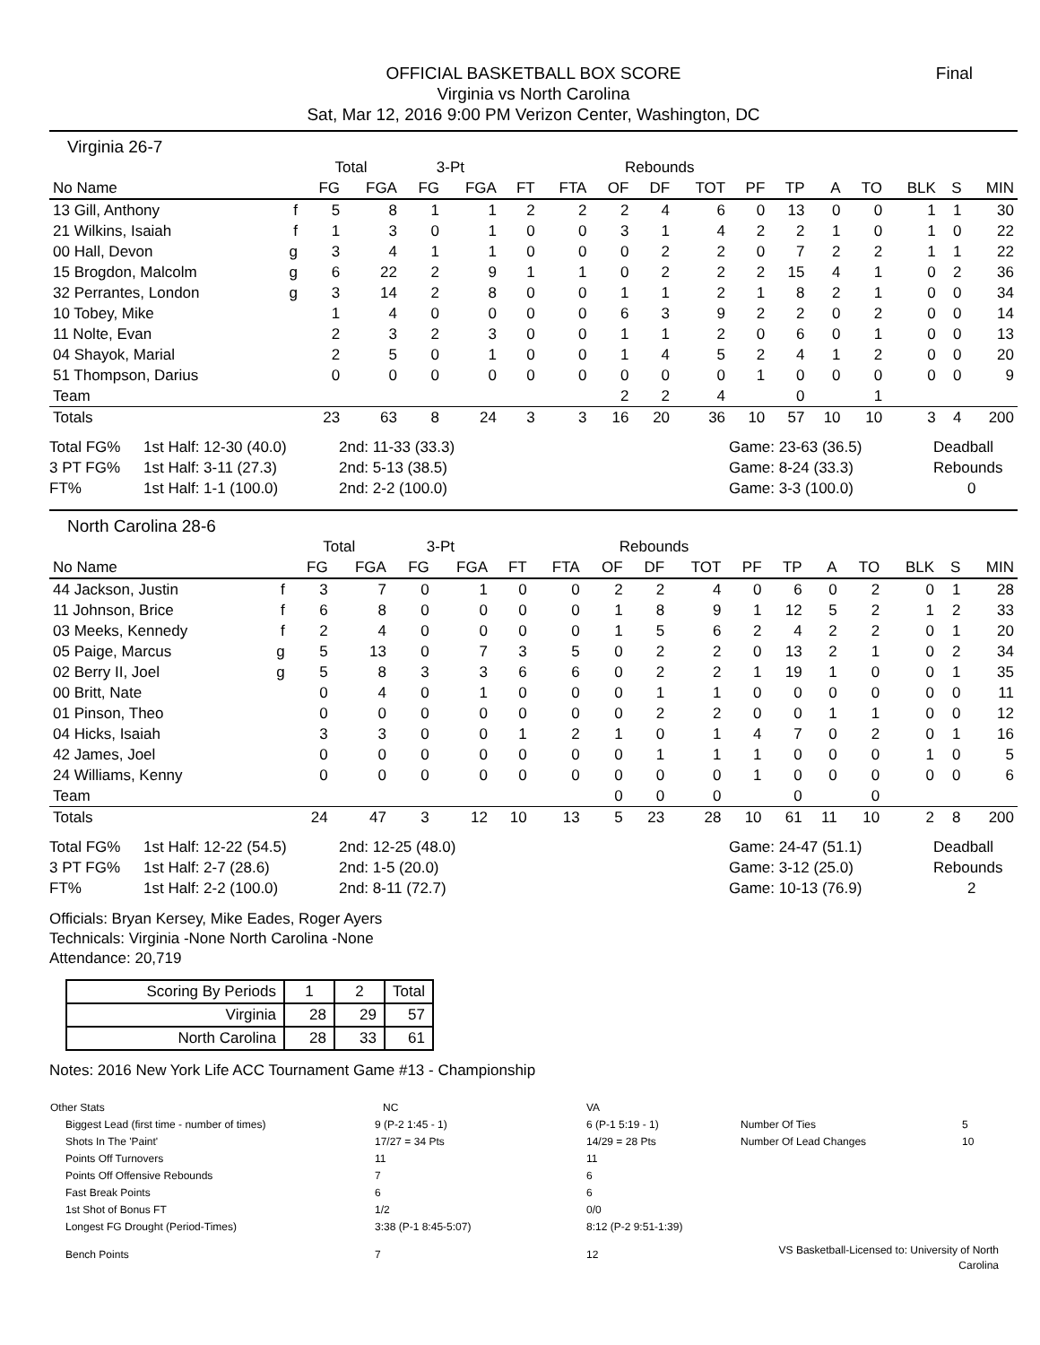OFFICIAL BASKETBALL BOX SCORE
Virginia vs North Carolina
Sat, Mar 12, 2016 9:00 PM Verizon Center, Washington, DC
Final
Virginia 26-7
| | | Total | | 3-Pt | | | | Rebounds | | | | | | | | | |
| --- | --- | --- | --- | --- | --- | --- | --- | --- | --- | --- | --- | --- | --- | --- | --- | --- | --- |
| No Name | | FG | FGA | FG | FGA | FT | FTA | OF | DF | TOT | PF | TP | A | TO | BLK | S | MIN |
| 13 Gill, Anthony | f | 5 | 8 | 1 | 1 | 2 | 2 | 2 | 4 | 6 | 0 | 13 | 0 | 0 | 1 | 1 | 30 |
| 21 Wilkins, Isaiah | f | 1 | 3 | 0 | 1 | 0 | 0 | 3 | 1 | 4 | 2 | 2 | 1 | 0 | 1 | 0 | 22 |
| 00 Hall, Devon | g | 3 | 4 | 1 | 1 | 0 | 0 | 0 | 2 | 2 | 0 | 7 | 2 | 2 | 1 | 1 | 22 |
| 15 Brogdon, Malcolm | g | 6 | 22 | 2 | 9 | 1 | 1 | 0 | 2 | 2 | 2 | 15 | 4 | 1 | 0 | 2 | 36 |
| 32 Perrantes, London | g | 3 | 14 | 2 | 8 | 0 | 0 | 1 | 1 | 2 | 1 | 8 | 2 | 1 | 0 | 0 | 34 |
| 10 Tobey, Mike | | 1 | 4 | 0 | 0 | 0 | 0 | 6 | 3 | 9 | 2 | 2 | 0 | 2 | 0 | 0 | 14 |
| 11 Nolte, Evan | | 2 | 3 | 2 | 3 | 0 | 0 | 1 | 1 | 2 | 0 | 6 | 0 | 1 | 0 | 0 | 13 |
| 04 Shayok, Marial | | 2 | 5 | 0 | 1 | 0 | 0 | 1 | 4 | 5 | 2 | 4 | 1 | 2 | 0 | 0 | 20 |
| 51 Thompson, Darius | | 0 | 0 | 0 | 0 | 0 | 0 | 0 | 0 | 0 | 1 | 0 | 0 | 0 | 0 | 0 | 9 |
| Team | | | | | | | | 2 | 2 | 4 | | 0 | | 1 | | | |
| Totals | | 23 | 63 | 8 | 24 | 3 | 3 | 16 | 20 | 36 | 10 | 57 | 10 | 10 | 3 | 4 | 200 |
Total FG%
1st Half: 12-30 (40.0)
2nd: 11-33 (33.3)
Game: 23-63 (36.5)
Deadball
3 PT FG%
1st Half: 3-11 (27.3)
2nd: 5-13 (38.5)
Game: 8-24 (33.3)
Rebounds
FT%
1st Half: 1-1 (100.0)
2nd: 2-2 (100.0)
Game: 3-3 (100.0)
0
North Carolina 28-6
| | | Total | | 3-Pt | | | | Rebounds | | | | | | | | | |
| --- | --- | --- | --- | --- | --- | --- | --- | --- | --- | --- | --- | --- | --- | --- | --- | --- | --- |
| No Name | | FG | FGA | FG | FGA | FT | FTA | OF | DF | TOT | PF | TP | A | TO | BLK | S | MIN |
| 44 Jackson, Justin | f | 3 | 7 | 0 | 1 | 0 | 0 | 2 | 2 | 4 | 0 | 6 | 0 | 2 | 0 | 1 | 28 |
| 11 Johnson, Brice | f | 6 | 8 | 0 | 0 | 0 | 0 | 1 | 8 | 9 | 1 | 12 | 5 | 2 | 1 | 2 | 33 |
| 03 Meeks, Kennedy | f | 2 | 4 | 0 | 0 | 0 | 0 | 1 | 5 | 6 | 2 | 4 | 2 | 2 | 0 | 1 | 20 |
| 05 Paige, Marcus | g | 5 | 13 | 0 | 7 | 3 | 5 | 0 | 2 | 2 | 0 | 13 | 2 | 1 | 0 | 2 | 34 |
| 02 Berry II, Joel | g | 5 | 8 | 3 | 3 | 6 | 6 | 0 | 2 | 2 | 1 | 19 | 1 | 0 | 0 | 1 | 35 |
| 00 Britt, Nate | | 0 | 4 | 0 | 1 | 0 | 0 | 0 | 1 | 1 | 0 | 0 | 0 | 0 | 0 | 0 | 11 |
| 01 Pinson, Theo | | 0 | 0 | 0 | 0 | 0 | 0 | 0 | 2 | 2 | 0 | 0 | 1 | 1 | 0 | 0 | 12 |
| 04 Hicks, Isaiah | | 3 | 3 | 0 | 0 | 1 | 2 | 1 | 0 | 1 | 4 | 7 | 0 | 2 | 0 | 1 | 16 |
| 42 James, Joel | | 0 | 0 | 0 | 0 | 0 | 0 | 0 | 1 | 1 | 1 | 0 | 0 | 0 | 1 | 0 | 5 |
| 24 Williams, Kenny | | 0 | 0 | 0 | 0 | 0 | 0 | 0 | 0 | 0 | 1 | 0 | 0 | 0 | 0 | 0 | 6 |
| Team | | | | | | | | 0 | 0 | 0 | | 0 | | 0 | | | |
| Totals | | 24 | 47 | 3 | 12 | 10 | 13 | 5 | 23 | 28 | 10 | 61 | 11 | 10 | 2 | 8 | 200 |
Total FG%
1st Half: 12-22 (54.5)
2nd: 12-25 (48.0)
Game: 24-47 (51.1)
Deadball
3 PT FG%
1st Half: 2-7 (28.6)
2nd: 1-5 (20.0)
Game: 3-12 (25.0)
Rebounds
FT%
1st Half: 2-2 (100.0)
2nd: 8-11 (72.7)
Game: 10-13 (76.9)
2
Officials: Bryan Kersey, Mike Eades, Roger Ayers
Technicals: Virginia -None North Carolina -None
Attendance: 20,719
| Scoring By Periods | 1 | 2 | Total |
| Virginia | 28 | 29 | 57 |
| North Carolina | 28 | 33 | 61 |
Notes: 2016 New York Life ACC Tournament Game #13 - Championship
| Other Stats | NC | VA | | |
| Biggest Lead (first time - number of times) | 9 (P-2 1:45 - 1) | 6 (P-1 5:19 - 1) | Number Of Ties | 5 |
| Shots In The 'Paint' | 17/27 = 34 Pts | 14/29 = 28 Pts | Number Of Lead Changes | 10 |
| Points Off Turnovers | 11 | 11 | | |
| Points Off Offensive Rebounds | 7 | 6 | | |
| Fast Break Points | 6 | 6 | | |
| 1st Shot of Bonus FT | 1/2 | 0/0 | | |
| Longest FG Drought (Period-Times) | 3:38 (P-1 8:45-5:07) | 8:12 (P-2 9:51-1:39) | | |
| Bench Points | 7 | 12 | VS Basketball-Licensed to: University of North Carolina | |